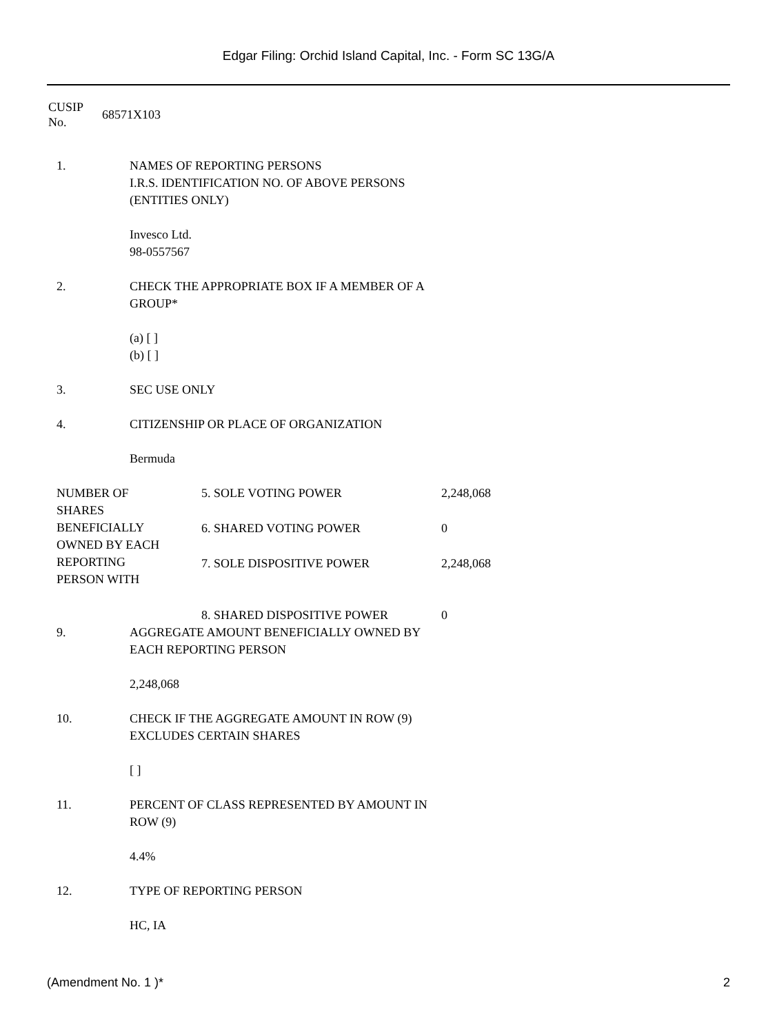Edgar Filing: Orchid Island Capital, Inc. - Form SC 13G/A
| CUSIP No. | 68571X103 |
| 1. | NAMES OF REPORTING PERSONS I.R.S. IDENTIFICATION NO. OF ABOVE PERSONS (ENTITIES ONLY) Invesco Ltd. 98-0557567 |
| 2. | CHECK THE APPROPRIATE BOX IF A MEMBER OF A GROUP* (a) [ ] (b) [ ] |
| 3. | SEC USE ONLY |
| 4. | CITIZENSHIP OR PLACE OF ORGANIZATION Bermuda |
| NUMBER OF SHARES BENEFICIALLY OWNED BY EACH REPORTING PERSON WITH | 5. SOLE VOTING POWER | 2,248,068 |
| | 6. SHARED VOTING POWER | 0 |
| | 7. SOLE DISPOSITIVE POWER | 2,248,068 |
| | 8. SHARED DISPOSITIVE POWER | 0 |
| 9. | AGGREGATE AMOUNT BENEFICIALLY OWNED BY EACH REPORTING PERSON 2,248,068 |
| 10. | CHECK IF THE AGGREGATE AMOUNT IN ROW (9) EXCLUDES CERTAIN SHARES [ ] |
| 11. | PERCENT OF CLASS REPRESENTED BY AMOUNT IN ROW (9) 4.4% |
| 12. | TYPE OF REPORTING PERSON HC, IA |
(Amendment No. 1 )* 2